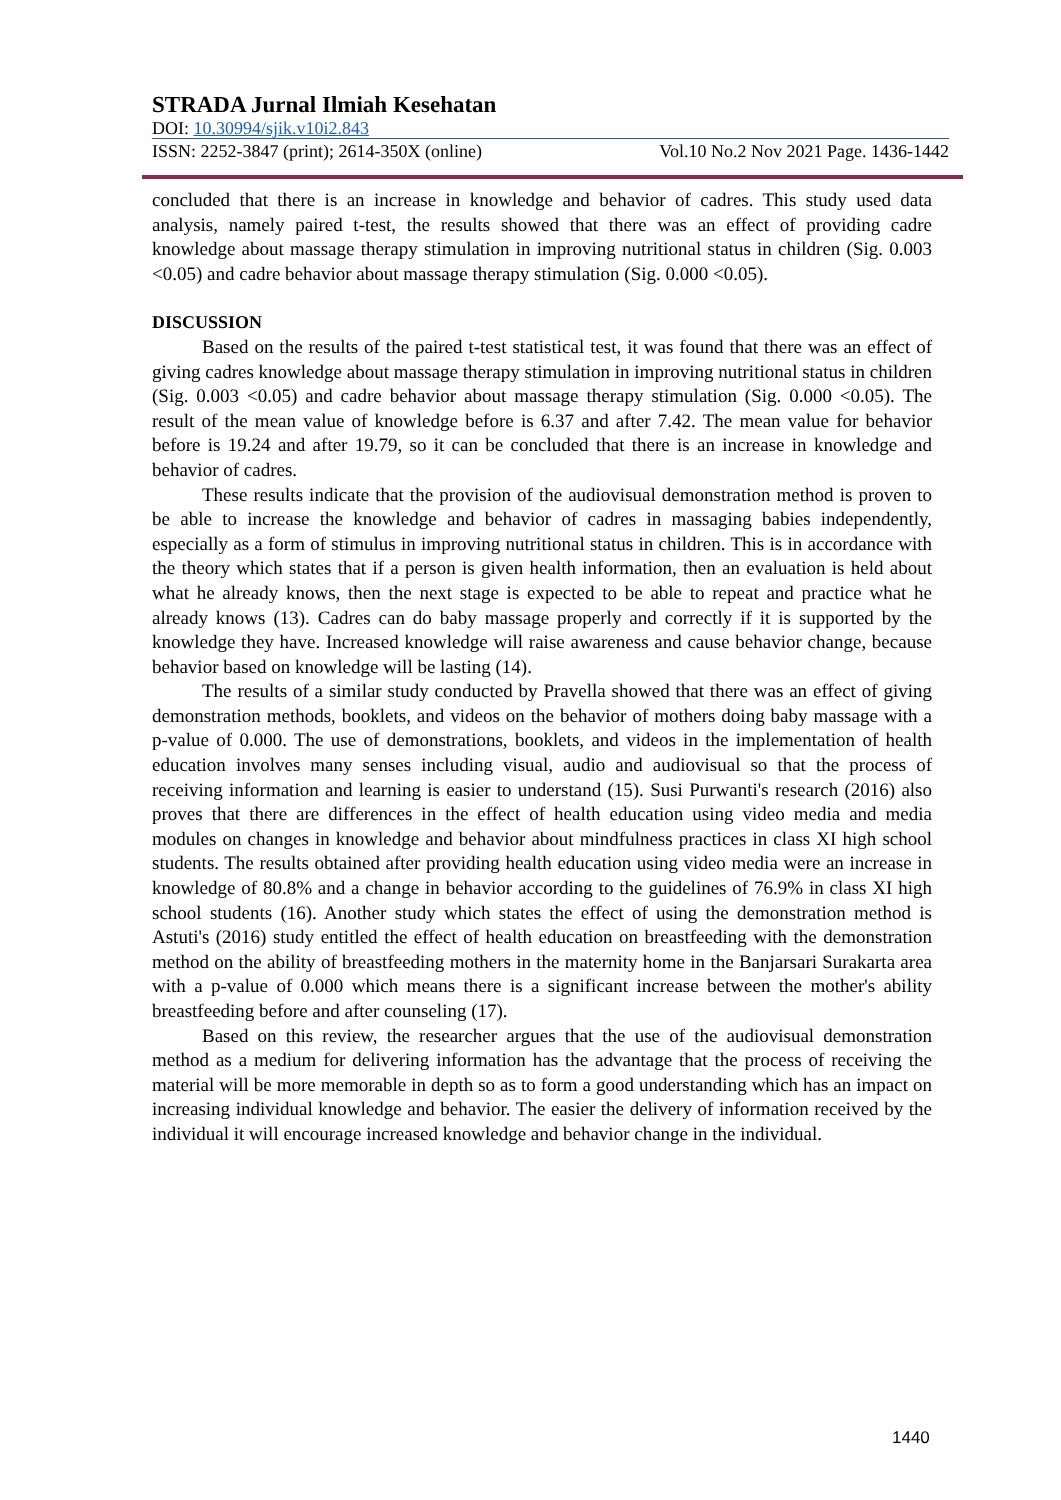STRADA Jurnal Ilmiah Kesehatan
DOI: 10.30994/sjik.v10i2.843
ISSN: 2252-3847 (print); 2614-350X (online) Vol.10 No.2 Nov 2021 Page. 1436-1442
concluded that there is an increase in knowledge and behavior of cadres. This study used data analysis, namely paired t-test, the results showed that there was an effect of providing cadre knowledge about massage therapy stimulation in improving nutritional status in children (Sig. 0.003 <0.05) and cadre behavior about massage therapy stimulation (Sig. 0.000 <0.05).
DISCUSSION
Based on the results of the paired t-test statistical test, it was found that there was an effect of giving cadres knowledge about massage therapy stimulation in improving nutritional status in children (Sig. 0.003 <0.05) and cadre behavior about massage therapy stimulation (Sig. 0.000 <0.05). The result of the mean value of knowledge before is 6.37 and after 7.42. The mean value for behavior before is 19.24 and after 19.79, so it can be concluded that there is an increase in knowledge and behavior of cadres.
These results indicate that the provision of the audiovisual demonstration method is proven to be able to increase the knowledge and behavior of cadres in massaging babies independently, especially as a form of stimulus in improving nutritional status in children. This is in accordance with the theory which states that if a person is given health information, then an evaluation is held about what he already knows, then the next stage is expected to be able to repeat and practice what he already knows (13). Cadres can do baby massage properly and correctly if it is supported by the knowledge they have. Increased knowledge will raise awareness and cause behavior change, because behavior based on knowledge will be lasting (14).
The results of a similar study conducted by Pravella showed that there was an effect of giving demonstration methods, booklets, and videos on the behavior of mothers doing baby massage with a p-value of 0.000. The use of demonstrations, booklets, and videos in the implementation of health education involves many senses including visual, audio and audiovisual so that the process of receiving information and learning is easier to understand (15). Susi Purwanti's research (2016) also proves that there are differences in the effect of health education using video media and media modules on changes in knowledge and behavior about mindfulness practices in class XI high school students. The results obtained after providing health education using video media were an increase in knowledge of 80.8% and a change in behavior according to the guidelines of 76.9% in class XI high school students (16). Another study which states the effect of using the demonstration method is Astuti's (2016) study entitled the effect of health education on breastfeeding with the demonstration method on the ability of breastfeeding mothers in the maternity home in the Banjarsari Surakarta area with a p-value of 0.000 which means there is a significant increase between the mother's ability breastfeeding before and after counseling (17).
Based on this review, the researcher argues that the use of the audiovisual demonstration method as a medium for delivering information has the advantage that the process of receiving the material will be more memorable in depth so as to form a good understanding which has an impact on increasing individual knowledge and behavior. The easier the delivery of information received by the individual it will encourage increased knowledge and behavior change in the individual.
1440